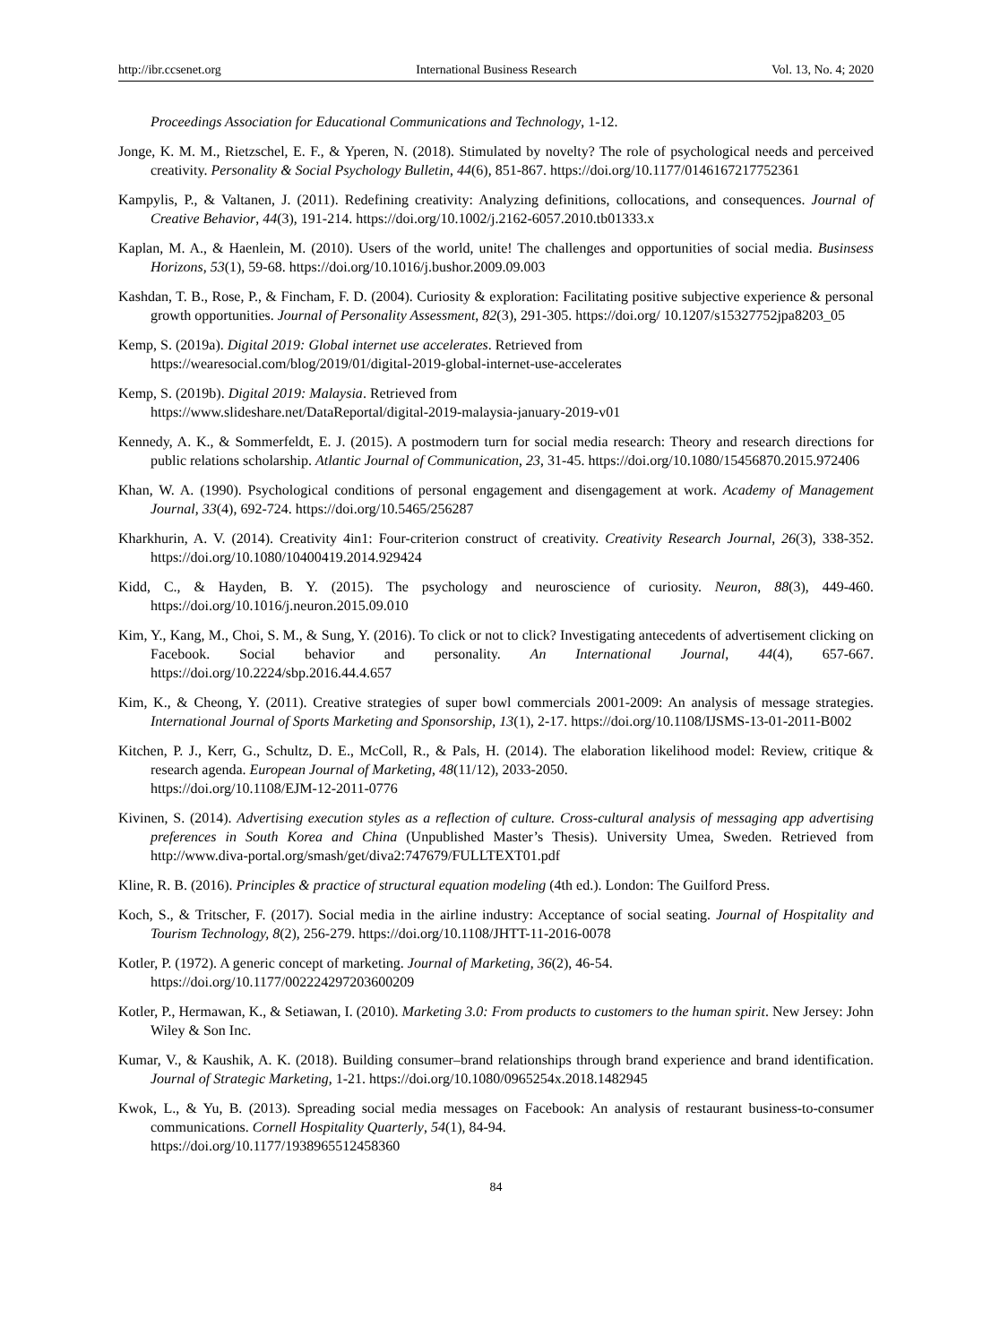http://ibr.ccsenet.org International Business Research Vol. 13, No. 4; 2020
Proceedings Association for Educational Communications and Technology, 1-12.
Jonge, K. M. M., Rietzschel, E. F., & Yperen, N. (2018). Stimulated by novelty? The role of psychological needs and perceived creativity. Personality & Social Psychology Bulletin, 44(6), 851-867. https://doi.org/10.1177/0146167217752361
Kampylis, P., & Valtanen, J. (2011). Redefining creativity: Analyzing definitions, collocations, and consequences. Journal of Creative Behavior, 44(3), 191-214. https://doi.org/10.1002/j.2162-6057.2010.tb01333.x
Kaplan, M. A., & Haenlein, M. (2010). Users of the world, unite! The challenges and opportunities of social media. Businsess Horizons, 53(1), 59-68. https://doi.org/10.1016/j.bushor.2009.09.003
Kashdan, T. B., Rose, P., & Fincham, F. D. (2004). Curiosity & exploration: Facilitating positive subjective experience & personal growth opportunities. Journal of Personality Assessment, 82(3), 291-305. https://doi.org/ 10.1207/s15327752jpa8203_05
Kemp, S. (2019a). Digital 2019: Global internet use accelerates. Retrieved from
https://wearesocial.com/blog/2019/01/digital-2019-global-internet-use-accelerates
Kemp, S. (2019b). Digital 2019: Malaysia. Retrieved from
https://www.slideshare.net/DataReportal/digital-2019-malaysia-january-2019-v01
Kennedy, A. K., & Sommerfeldt, E. J. (2015). A postmodern turn for social media research: Theory and research directions for public relations scholarship. Atlantic Journal of Communication, 23, 31-45. https://doi.org/10.1080/15456870.2015.972406
Khan, W. A. (1990). Psychological conditions of personal engagement and disengagement at work. Academy of Management Journal, 33(4), 692-724. https://doi.org/10.5465/256287
Kharkhurin, A. V. (2014). Creativity 4in1: Four-criterion construct of creativity. Creativity Research Journal, 26(3), 338-352. https://doi.org/10.1080/10400419.2014.929424
Kidd, C., & Hayden, B. Y. (2015). The psychology and neuroscience of curiosity. Neuron, 88(3), 449-460. https://doi.org/10.1016/j.neuron.2015.09.010
Kim, Y., Kang, M., Choi, S. M., & Sung, Y. (2016). To click or not to click? Investigating antecedents of advertisement clicking on Facebook. Social behavior and personality. An International Journal, 44(4), 657-667. https://doi.org/10.2224/sbp.2016.44.4.657
Kim, K., & Cheong, Y. (2011). Creative strategies of super bowl commercials 2001-2009: An analysis of message strategies. International Journal of Sports Marketing and Sponsorship, 13(1), 2-17. https://doi.org/10.1108/IJSMS-13-01-2011-B002
Kitchen, P. J., Kerr, G., Schultz, D. E., McColl, R., & Pals, H. (2014). The elaboration likelihood model: Review, critique & research agenda. European Journal of Marketing, 48(11/12), 2033-2050.
https://doi.org/10.1108/EJM-12-2011-0776
Kivinen, S. (2014). Advertising execution styles as a reflection of culture. Cross-cultural analysis of messaging app advertising preferences in South Korea and China (Unpublished Master’s Thesis). University Umea, Sweden. Retrieved from http://www.diva-portal.org/smash/get/diva2:747679/FULLTEXT01.pdf
Kline, R. B. (2016). Principles & practice of structural equation modeling (4th ed.). London: The Guilford Press.
Koch, S., & Tritscher, F. (2017). Social media in the airline industry: Acceptance of social seating. Journal of Hospitality and Tourism Technology, 8(2), 256-279. https://doi.org/10.1108/JHTT-11-2016-0078
Kotler, P. (1972). A generic concept of marketing. Journal of Marketing, 36(2), 46-54.
https://doi.org/10.1177/002224297203600209
Kotler, P., Hermawan, K., & Setiawan, I. (2010). Marketing 3.0: From products to customers to the human spirit. New Jersey: John Wiley & Son Inc.
Kumar, V., & Kaushik, A. K. (2018). Building consumer–brand relationships through brand experience and brand identification. Journal of Strategic Marketing, 1-21. https://doi.org/10.1080/0965254x.2018.1482945
Kwok, L., & Yu, B. (2013). Spreading social media messages on Facebook: An analysis of restaurant business-to-consumer communications. Cornell Hospitality Quarterly, 54(1), 84-94.
https://doi.org/10.1177/1938965512458360
84